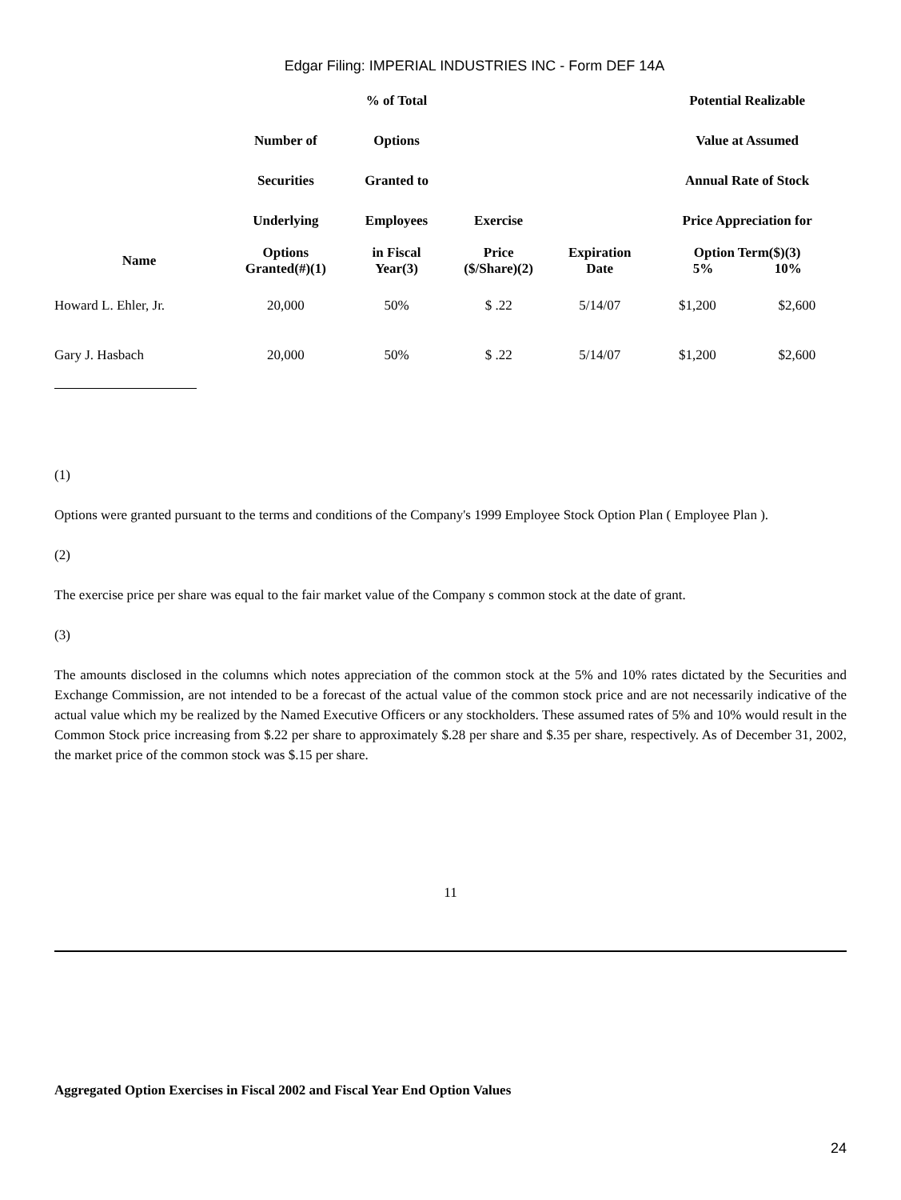Edgar Filing: IMPERIAL INDUSTRIES INC - Form DEF 14A
| | | % of Total | | | Potential Realizable | |
| --- | --- | --- | --- | --- | --- | --- |
| | Number of | Options | | | Value at Assumed | |
| | Securities | Granted to | | | Annual Rate of Stock | |
| | Underlying | Employees | Exercise | | Price Appreciation for | |
| Name | Options Granted(#)(1) | in Fiscal Year(3) | Price ($/Share)(2) | Expiration Date | Option Term($)(3) 5% 10% | |
| Howard L. Ehler, Jr. | 20,000 | 50% | $ .22 | 5/14/07 | $1,200 | $2,600 |
| Gary J. Hasbach | 20,000 | 50% | $ .22 | 5/14/07 | $1,200 | $2,600 |
(1)
Options were granted pursuant to the terms and conditions of the Company's 1999 Employee Stock Option Plan ( Employee Plan ).
(2)
The exercise price per share was equal to the fair market value of the Company s common stock at the date of grant.
(3)
The amounts disclosed in the columns which notes appreciation of the common stock at the 5% and 10% rates dictated by the Securities and Exchange Commission, are not intended to be a forecast of the actual value of the common stock price and are not necessarily indicative of the actual value which my be realized by the Named Executive Officers or any stockholders. These assumed rates of 5% and 10% would result in the Common Stock price increasing from $.22 per share to approximately $.28 per share and $.35 per share, respectively. As of December 31, 2002, the market price of the common stock was $.15 per share.
11
Aggregated Option Exercises in Fiscal 2002 and Fiscal Year End Option Values
24